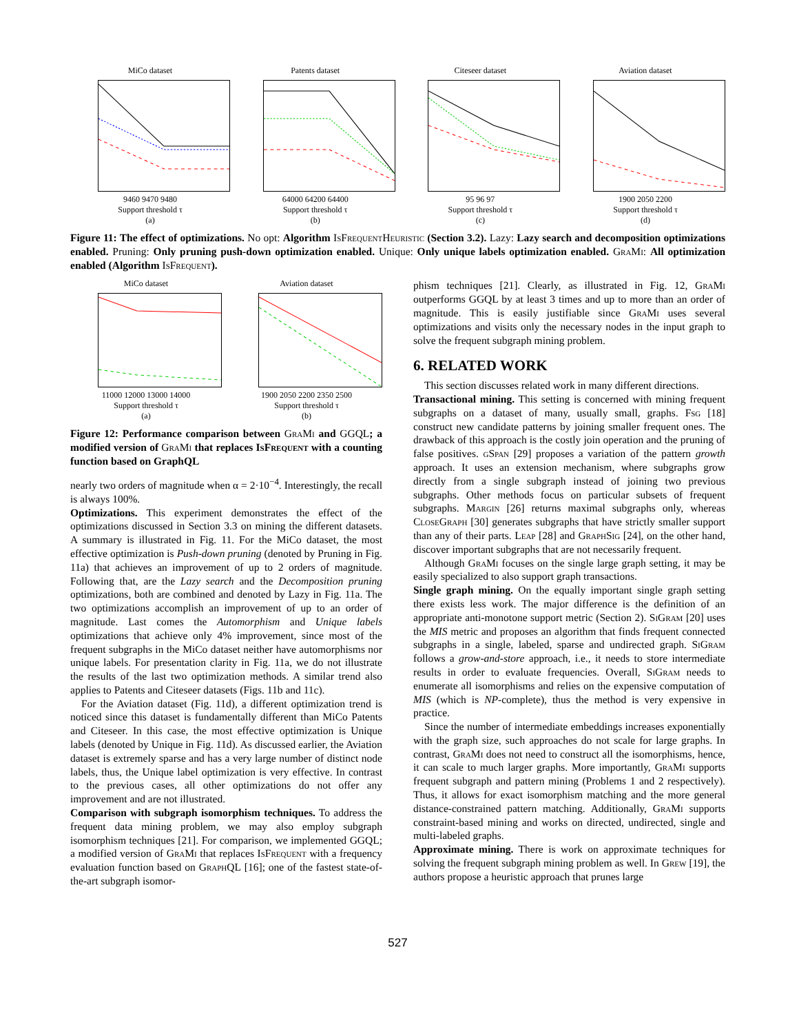MiCo dataset
9460 9470 9480
Support threshold τ
(a)
Patents dataset
64000 64200 64400
Support threshold τ
(b)
Citeseer dataset
95 96 97
Support threshold τ
(c)
Aviation dataset
1900 2050 2200
Support threshold τ
(d)
Figure 11: The effect of optimizations. No opt: Algorithm IsFrequentHeuristic (Section 3.2). Lazy: Lazy search and decomposition optimizations enabled. Pruning: Only pruning push-down optimization enabled. Unique: Only unique labels optimization enabled. GraMi: All optimization enabled (Algorithm IsFrequent).
MiCo dataset
11000 12000 13000 14000
Support threshold τ
(a)
Aviation dataset
1900 2050 2200 2350 2500
Support threshold τ
(b)
Figure 12: Performance comparison between GraMi and GGQL; a modified version of GraMi that replaces IsFrequent with a counting function based on GraphQL
nearly two orders of magnitude when α = 2·10<sup>−4</sup>. Interestingly, the recall is always 100%.
Optimizations. This experiment demonstrates the effect of the optimizations discussed in Section 3.3 on mining the different datasets. A summary is illustrated in Fig. 11. For the MiCo dataset, the most effective optimization is Push-down pruning (denoted by Pruning in Fig. 11a) that achieves an improvement of up to 2 orders of magnitude. Following that, are the Lazy search and the Decomposition pruning optimizations, both are combined and denoted by Lazy in Fig. 11a. The two optimizations accomplish an improvement of up to an order of magnitude. Last comes the Automorphism and Unique labels optimizations that achieve only 4% improvement, since most of the frequent subgraphs in the MiCo dataset neither have automorphisms nor unique labels. For presentation clarity in Fig. 11a, we do not illustrate the results of the last two optimization methods. A similar trend also applies to Patents and Citeseer datasets (Figs. 11b and 11c).
For the Aviation dataset (Fig. 11d), a different optimization trend is noticed since this dataset is fundamentally different than MiCo Patents and Citeseer. In this case, the most effective optimization is Unique labels (denoted by Unique in Fig. 11d). As discussed earlier, the Aviation dataset is extremely sparse and has a very large number of distinct node labels, thus, the Unique label optimization is very effective. In contrast to the previous cases, all other optimizations do not offer any improvement and are not illustrated.
Comparison with subgraph isomorphism techniques. To address the frequent data mining problem, we may also employ subgraph isomorphism techniques [21]. For comparison, we implemented GGQL; a modified version of GraMi that replaces IsFrequent with a frequency evaluation function based on GraphQL [16]; one of the fastest state-of-the-art subgraph isomor-
phism techniques [21]. Clearly, as illustrated in Fig. 12, GraMi outperforms GGQL by at least 3 times and up to more than an order of magnitude. This is easily justifiable since GraMi uses several optimizations and visits only the necessary nodes in the input graph to solve the frequent subgraph mining problem.
6. RELATED WORK
This section discusses related work in many different directions.
Transactional mining. This setting is concerned with mining frequent subgraphs on a dataset of many, usually small, graphs. Fsg [18] construct new candidate patterns by joining smaller frequent ones. The drawback of this approach is the costly join operation and the pruning of false positives. gSpan [29] proposes a variation of the pattern growth approach. It uses an extension mechanism, where subgraphs grow directly from a single subgraph instead of joining two previous subgraphs. Other methods focus on particular subsets of frequent subgraphs. Margin [26] returns maximal subgraphs only, whereas CloseGraph [30] generates subgraphs that have strictly smaller support than any of their parts. Leap [28] and GraphSig [24], on the other hand, discover important subgraphs that are not necessarily frequent.
Although GraMi focuses on the single large graph setting, it may be easily specialized to also support graph transactions.
Single graph mining. On the equally important single graph setting there exists less work. The major difference is the definition of an appropriate anti-monotone support metric (Section 2). SiGram [20] uses the MIS metric and proposes an algorithm that finds frequent connected subgraphs in a single, labeled, sparse and undirected graph. SiGram follows a grow-and-store approach, i.e., it needs to store intermediate results in order to evaluate frequencies. Overall, SiGram needs to enumerate all isomorphisms and relies on the expensive computation of MIS (which is NP-complete), thus the method is very expensive in practice.
Since the number of intermediate embeddings increases exponentially with the graph size, such approaches do not scale for large graphs. In contrast, GraMi does not need to construct all the isomorphisms, hence, it can scale to much larger graphs. More importantly, GraMi supports frequent subgraph and pattern mining (Problems 1 and 2 respectively). Thus, it allows for exact isomorphism matching and the more general distance-constrained pattern matching. Additionally, GraMi supports constraint-based mining and works on directed, undirected, single and multi-labeled graphs.
Approximate mining. There is work on approximate techniques for solving the frequent subgraph mining problem as well. In Grew [19], the authors propose a heuristic approach that prunes large
527